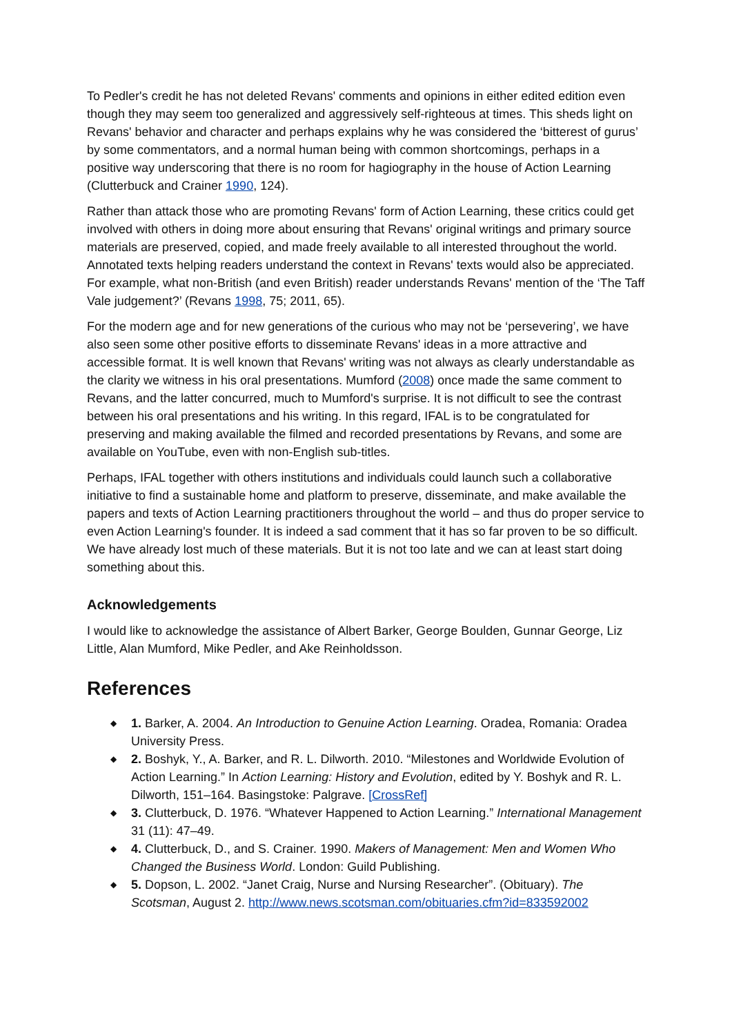To Pedler's credit he has not deleted Revans' comments and opinions in either edited edition even though they may seem too generalized and aggressively self-righteous at times. This sheds light on Revans' behavior and character and perhaps explains why he was considered the ‘bitterest of gurus’ by some commentators, and a normal human being with common shortcomings, perhaps in a positive way underscoring that there is no room for hagiography in the house of Action Learning (Clutterbuck and Crainer 1990, 124).
Rather than attack those who are promoting Revans' form of Action Learning, these critics could get involved with others in doing more about ensuring that Revans' original writings and primary source materials are preserved, copied, and made freely available to all interested throughout the world. Annotated texts helping readers understand the context in Revans' texts would also be appreciated. For example, what non-British (and even British) reader understands Revans' mention of the ‘The Taff Vale judgement?’ (Revans 1998, 75; 2011, 65).
For the modern age and for new generations of the curious who may not be ‘persevering’, we have also seen some other positive efforts to disseminate Revans' ideas in a more attractive and accessible format. It is well known that Revans' writing was not always as clearly understandable as the clarity we witness in his oral presentations. Mumford (2008) once made the same comment to Revans, and the latter concurred, much to Mumford's surprise. It is not difficult to see the contrast between his oral presentations and his writing. In this regard, IFAL is to be congratulated for preserving and making available the filmed and recorded presentations by Revans, and some are available on YouTube, even with non-English sub-titles.
Perhaps, IFAL together with others institutions and individuals could launch such a collaborative initiative to find a sustainable home and platform to preserve, disseminate, and make available the papers and texts of Action Learning practitioners throughout the world – and thus do proper service to even Action Learning's founder. It is indeed a sad comment that it has so far proven to be so difficult. We have already lost much of these materials. But it is not too late and we can at least start doing something about this.
Acknowledgements
I would like to acknowledge the assistance of Albert Barker, George Boulden, Gunnar George, Liz Little, Alan Mumford, Mike Pedler, and Ake Reinholdsson.
References
◆ 1. Barker, A. 2004. An Introduction to Genuine Action Learning. Oradea, Romania: Oradea University Press.
◆ 2. Boshyk, Y., A. Barker, and R. L. Dilworth. 2010. “Milestones and Worldwide Evolution of Action Learning.” In Action Learning: History and Evolution, edited by Y. Boshyk and R. L. Dilworth, 151–164. Basingstoke: Palgrave. [CrossRef]
◆ 3. Clutterbuck, D. 1976. “Whatever Happened to Action Learning.” International Management 31 (11): 47–49.
◆ 4. Clutterbuck, D., and S. Crainer. 1990. Makers of Management: Men and Women Who Changed the Business World. London: Guild Publishing.
◆ 5. Dopson, L. 2002. “Janet Craig, Nurse and Nursing Researcher”. (Obituary). The Scotsman, August 2. http://www.news.scotsman.com/obituaries.cfm?id=833592002